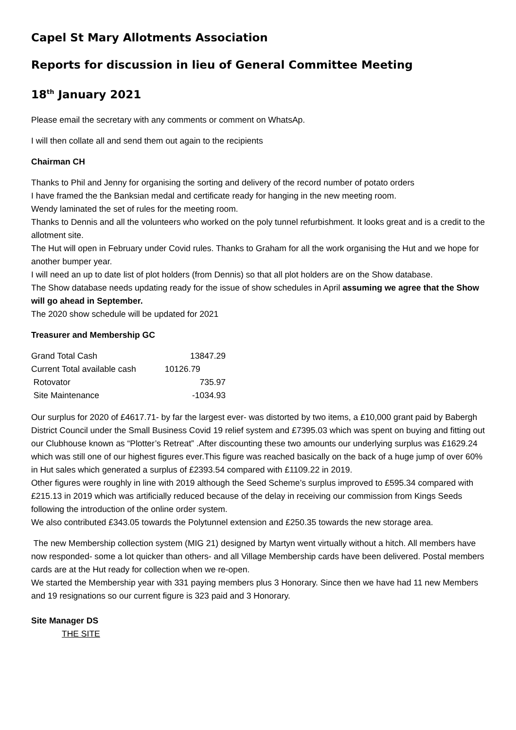Capel St Mary Allotments Association
Reports for discussion in lieu of General Committee Meeting
18<sup>th</sup> January 2021
Please email the secretary with any comments or comment on WhatsAp.
I will then collate all and send them out again to the recipients
Chairman CH
Thanks to Phil and Jenny for organising the sorting and delivery of the record number of potato orders
I have framed the the Banksian medal and certificate ready for hanging in the new meeting room.
Wendy laminated the set of rules for the meeting room.
Thanks to Dennis and all the volunteers who worked on the poly tunnel refurbishment. It looks great and is a credit to the allotment site.
The Hut will open in February under Covid rules. Thanks to Graham for all the work organising the Hut and we hope for another bumper year.
I will need an up to date list of plot holders (from Dennis) so that all plot holders are on the Show database.
The Show database needs updating ready for the issue of show schedules in April assuming we agree that the Show will go ahead in September.
The 2020 show schedule will be updated for 2021
Treasurer and Membership GC
| Grand Total Cash | 13847.29 |
| Current Total available cash | 10126.79 |
| Rotovator | 735.97 |
| Site Maintenance | -1034.93 |
Our surplus for 2020 of £4617.71- by far the largest ever- was distorted by two items, a £10,000 grant paid by Babergh District Council under the Small Business Covid 19 relief system and £7395.03 which was spent on buying and fitting out our Clubhouse known as “Plotter’s Retreat” .After discounting these two amounts our underlying surplus was £1629.24 which was still one of our highest figures ever.This figure was reached basically on the back of a huge jump of over 60% in Hut sales which generated a surplus of £2393.54 compared with £1109.22 in 2019.
Other figures were roughly in line with 2019 although the Seed Scheme’s surplus improved to £595.34 compared with £215.13 in 2019 which was artificially reduced because of the delay in receiving our commission from Kings Seeds following the introduction of the online order system.
We also contributed £343.05 towards the Polytunnel extension and £250.35 towards the new storage area.
The new Membership collection system (MIG 21) designed by Martyn went virtually without a hitch. All members have now responded- some a lot quicker than others- and all Village Membership cards have been delivered. Postal members cards are at the Hut ready for collection when we re-open.
We started the Membership year with 331 paying members plus 3 Honorary. Since then we have had 11 new Members and 19 resignations so our current figure is 323 paid and 3 Honorary.
Site Manager DS
THE SITE